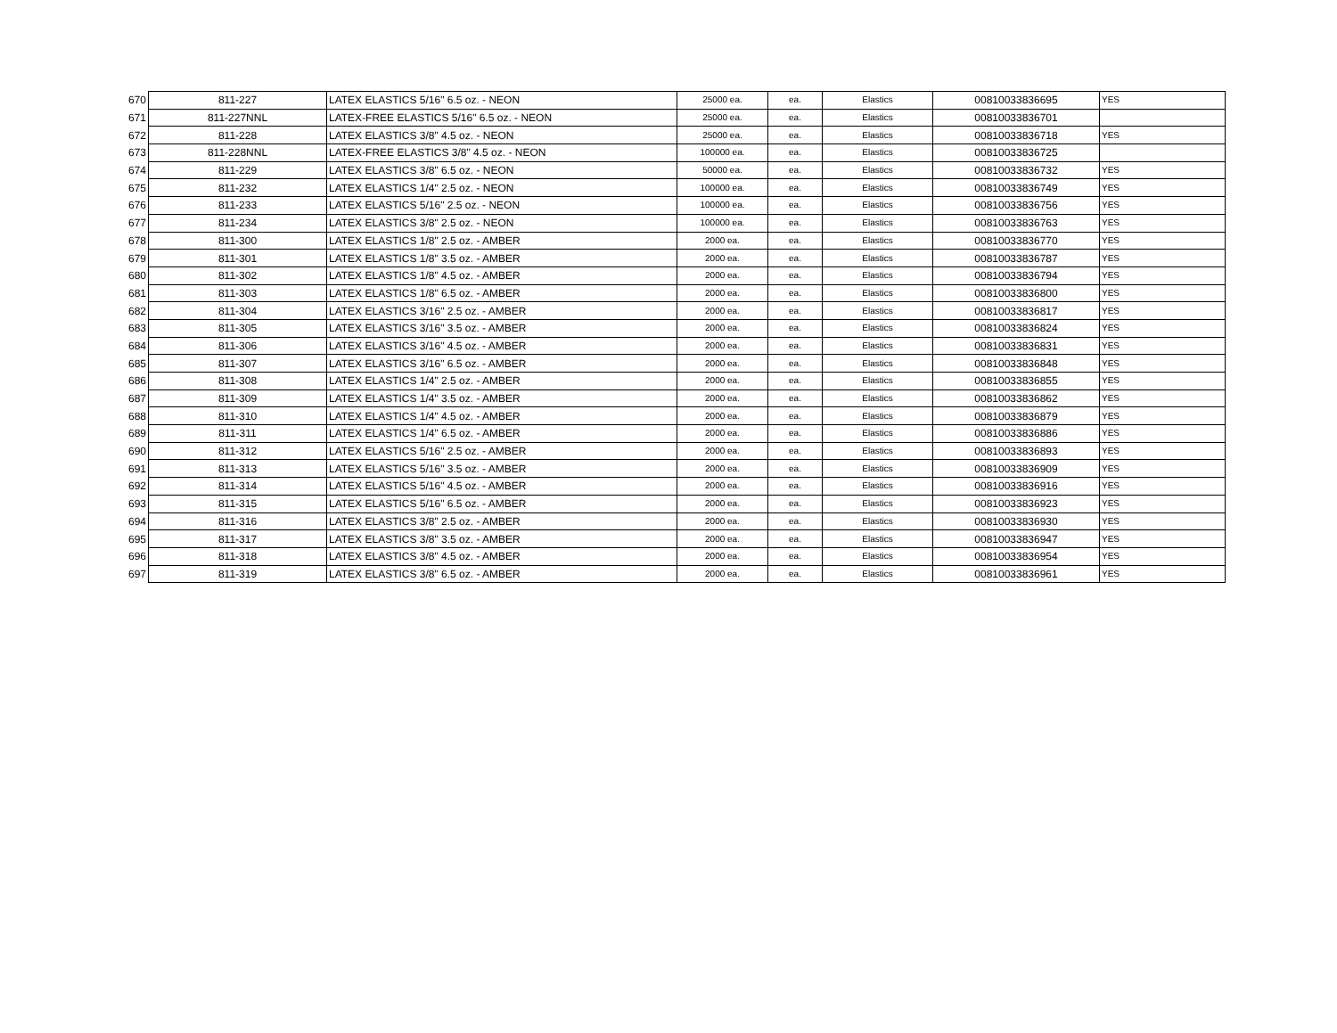| 670 | 811-227 | LATEX ELASTICS 5/16" 6.5 oz. - NEON | 25000 ea. | ea. | Elastics | 00810033836695 | YES |
| 671 | 811-227NNL | LATEX-FREE ELASTICS 5/16" 6.5 oz. - NEON | 25000 ea. | ea. | Elastics | 00810033836701 | |
| 672 | 811-228 | LATEX ELASTICS 3/8" 4.5 oz. - NEON | 25000 ea. | ea. | Elastics | 00810033836718 | YES |
| 673 | 811-228NNL | LATEX-FREE ELASTICS 3/8" 4.5 oz. - NEON | 100000 ea. | ea. | Elastics | 00810033836725 | |
| 674 | 811-229 | LATEX ELASTICS 3/8" 6.5 oz. - NEON | 50000 ea. | ea. | Elastics | 00810033836732 | YES |
| 675 | 811-232 | LATEX ELASTICS 1/4" 2.5 oz. - NEON | 100000 ea. | ea. | Elastics | 00810033836749 | YES |
| 676 | 811-233 | LATEX ELASTICS 5/16" 2.5 oz. - NEON | 100000 ea. | ea. | Elastics | 00810033836756 | YES |
| 677 | 811-234 | LATEX ELASTICS 3/8" 2.5 oz. - NEON | 100000 ea. | ea. | Elastics | 00810033836763 | YES |
| 678 | 811-300 | LATEX ELASTICS 1/8" 2.5 oz. - AMBER | 2000 ea. | ea. | Elastics | 00810033836770 | YES |
| 679 | 811-301 | LATEX ELASTICS 1/8" 3.5 oz. - AMBER | 2000 ea. | ea. | Elastics | 00810033836787 | YES |
| 680 | 811-302 | LATEX ELASTICS 1/8" 4.5 oz. - AMBER | 2000 ea. | ea. | Elastics | 00810033836794 | YES |
| 681 | 811-303 | LATEX ELASTICS 1/8" 6.5 oz. - AMBER | 2000 ea. | ea. | Elastics | 00810033836800 | YES |
| 682 | 811-304 | LATEX ELASTICS 3/16" 2.5 oz. - AMBER | 2000 ea. | ea. | Elastics | 00810033836817 | YES |
| 683 | 811-305 | LATEX ELASTICS 3/16" 3.5 oz. - AMBER | 2000 ea. | ea. | Elastics | 00810033836824 | YES |
| 684 | 811-306 | LATEX ELASTICS 3/16" 4.5 oz. - AMBER | 2000 ea. | ea. | Elastics | 00810033836831 | YES |
| 685 | 811-307 | LATEX ELASTICS 3/16" 6.5 oz. - AMBER | 2000 ea. | ea. | Elastics | 00810033836848 | YES |
| 686 | 811-308 | LATEX ELASTICS 1/4" 2.5 oz. - AMBER | 2000 ea. | ea. | Elastics | 00810033836855 | YES |
| 687 | 811-309 | LATEX ELASTICS 1/4" 3.5 oz. - AMBER | 2000 ea. | ea. | Elastics | 00810033836862 | YES |
| 688 | 811-310 | LATEX ELASTICS 1/4" 4.5 oz. - AMBER | 2000 ea. | ea. | Elastics | 00810033836879 | YES |
| 689 | 811-311 | LATEX ELASTICS 1/4" 6.5 oz. - AMBER | 2000 ea. | ea. | Elastics | 00810033836886 | YES |
| 690 | 811-312 | LATEX ELASTICS 5/16" 2.5 oz. - AMBER | 2000 ea. | ea. | Elastics | 00810033836893 | YES |
| 691 | 811-313 | LATEX ELASTICS 5/16" 3.5 oz. - AMBER | 2000 ea. | ea. | Elastics | 00810033836909 | YES |
| 692 | 811-314 | LATEX ELASTICS 5/16" 4.5 oz. - AMBER | 2000 ea. | ea. | Elastics | 00810033836916 | YES |
| 693 | 811-315 | LATEX ELASTICS 5/16" 6.5 oz. - AMBER | 2000 ea. | ea. | Elastics | 00810033836923 | YES |
| 694 | 811-316 | LATEX ELASTICS 3/8" 2.5 oz. - AMBER | 2000 ea. | ea. | Elastics | 00810033836930 | YES |
| 695 | 811-317 | LATEX ELASTICS 3/8" 3.5 oz. - AMBER | 2000 ea. | ea. | Elastics | 00810033836947 | YES |
| 696 | 811-318 | LATEX ELASTICS 3/8" 4.5 oz. - AMBER | 2000 ea. | ea. | Elastics | 00810033836954 | YES |
| 697 | 811-319 | LATEX ELASTICS 3/8" 6.5 oz. - AMBER | 2000 ea. | ea. | Elastics | 00810033836961 | YES |